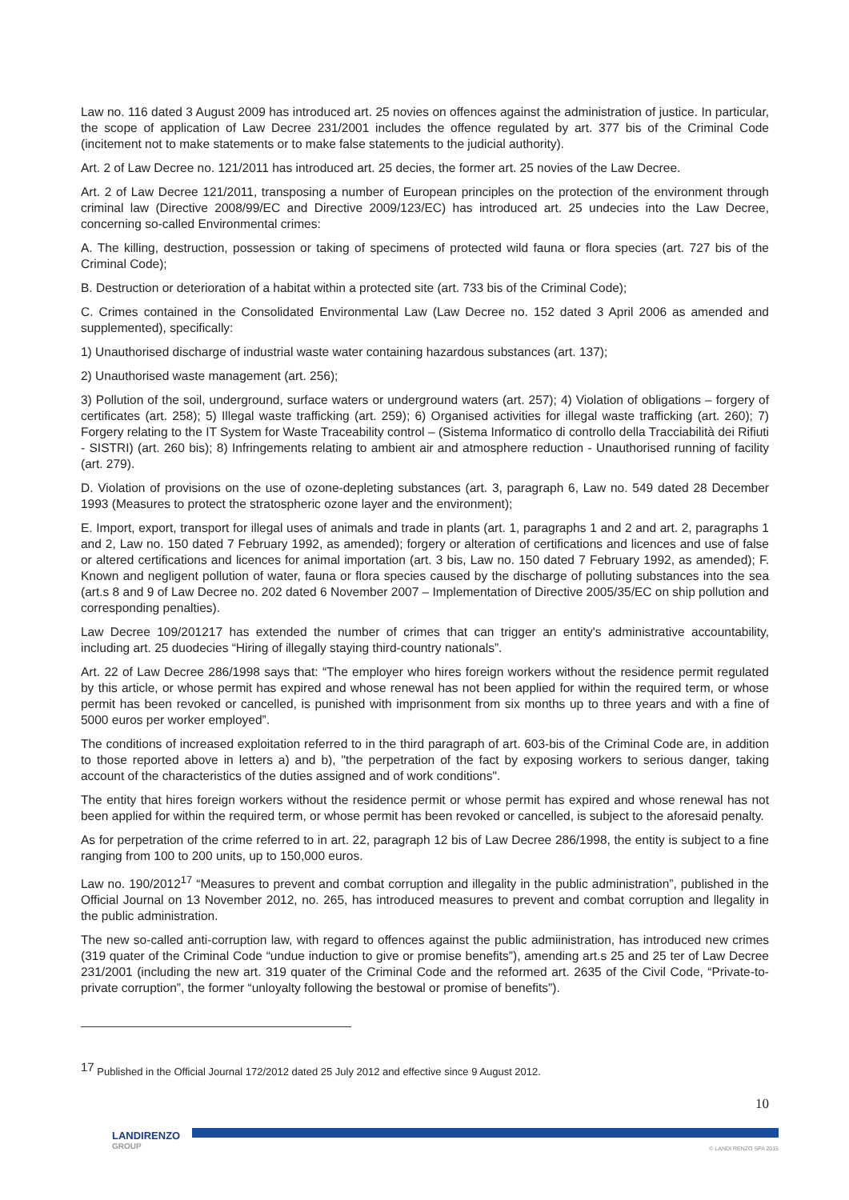Law no. 116 dated 3 August 2009 has introduced art. 25 novies on offences against the administration of justice. In particular, the scope of application of Law Decree 231/2001 includes the offence regulated by art. 377 bis of the Criminal Code (incitement not to make statements or to make false statements to the judicial authority).
Art. 2 of Law Decree no. 121/2011 has introduced art. 25 decies, the former art. 25 novies of the Law Decree.
Art. 2 of Law Decree 121/2011, transposing a number of European principles on the protection of the environment through criminal law (Directive 2008/99/EC and Directive 2009/123/EC) has introduced art. 25 undecies into the Law Decree, concerning so-called Environmental crimes:
A. The killing, destruction, possession or taking of specimens of protected wild fauna or flora species (art. 727 bis of the Criminal Code);
B. Destruction or deterioration of a habitat within a protected site (art. 733 bis of the Criminal Code);
C. Crimes contained in the Consolidated Environmental Law (Law Decree no. 152 dated 3 April 2006 as amended and supplemented), specifically:
1) Unauthorised discharge of industrial waste water containing hazardous substances (art. 137);
2) Unauthorised waste management (art. 256);
3) Pollution of the soil, underground, surface waters or underground waters (art. 257); 4) Violation of obligations – forgery of certificates (art. 258); 5) Illegal waste trafficking (art. 259); 6) Organised activities for illegal waste trafficking (art. 260); 7) Forgery relating to the IT System for Waste Traceability control – (Sistema Informatico di controllo della Tracciabilità dei Rifiuti - SISTRI) (art. 260 bis); 8) Infringements relating to ambient air and atmosphere reduction - Unauthorised running of facility (art. 279).
D. Violation of provisions on the use of ozone-depleting substances (art. 3, paragraph 6, Law no. 549 dated 28 December 1993 (Measures to protect the stratospheric ozone layer and the environment);
E. Import, export, transport for illegal uses of animals and trade in plants (art. 1, paragraphs 1 and 2 and art. 2, paragraphs 1 and 2, Law no. 150 dated 7 February 1992, as amended); forgery or alteration of certifications and licences and use of false or altered certifications and licences for animal importation (art. 3 bis, Law no. 150 dated 7 February 1992, as amended); F. Known and negligent pollution of water, fauna or flora species caused by the discharge of polluting substances into the sea (art.s 8 and 9 of Law Decree no. 202 dated 6 November 2007 – Implementation of Directive 2005/35/EC on ship pollution and corresponding penalties).
Law Decree 109/201217 has extended the number of crimes that can trigger an entity's administrative accountability, including art. 25 duodecies “Hiring of illegally staying third-country nationals”.
Art. 22 of Law Decree 286/1998 says that: “The employer who hires foreign workers without the residence permit regulated by this article, or whose permit has expired and whose renewal has not been applied for within the required term, or whose permit has been revoked or cancelled, is punished with imprisonment from six months up to three years and with a fine of 5000 euros per worker employed”.
The conditions of increased exploitation referred to in the third paragraph of art. 603-bis of the Criminal Code are, in addition to those reported above in letters a) and b), "the perpetration of the fact by exposing workers to serious danger, taking account of the characteristics of the duties assigned and of work conditions".
The entity that hires foreign workers without the residence permit or whose permit has expired and whose renewal has not been applied for within the required term, or whose permit has been revoked or cancelled, is subject to the aforesaid penalty.
As for perpetration of the crime referred to in art. 22, paragraph 12 bis of Law Decree 286/1998, the entity is subject to a fine ranging from 100 to 200 units, up to 150,000 euros.
Law no. 190/2012<sup>17</sup> “Measures to prevent and combat corruption and illegality in the public administration”, published in the Official Journal on 13 November 2012, no. 265, has introduced measures to prevent and combat corruption and llegality in the public administration.
The new so-called anti-corruption law, with regard to offences against the public admiinistration, has introduced new crimes (319 quater of the Criminal Code “undue induction to give or promise benefits”), amending art.s 25 and 25 ter of Law Decree 231/2001 (including the new art. 319 quater of the Criminal Code and the reformed art. 2635 of the Civil Code, “Private-to-private corruption”, the former “unloyalty following the bestowal or promise of benefits”).
<sup>17</sup> Published in the Official Journal 172/2012 dated 25 July 2012 and effective since 9 August 2012.
10
LANDIRENZO
GROUP
© LANDI RENZO SPA 2015